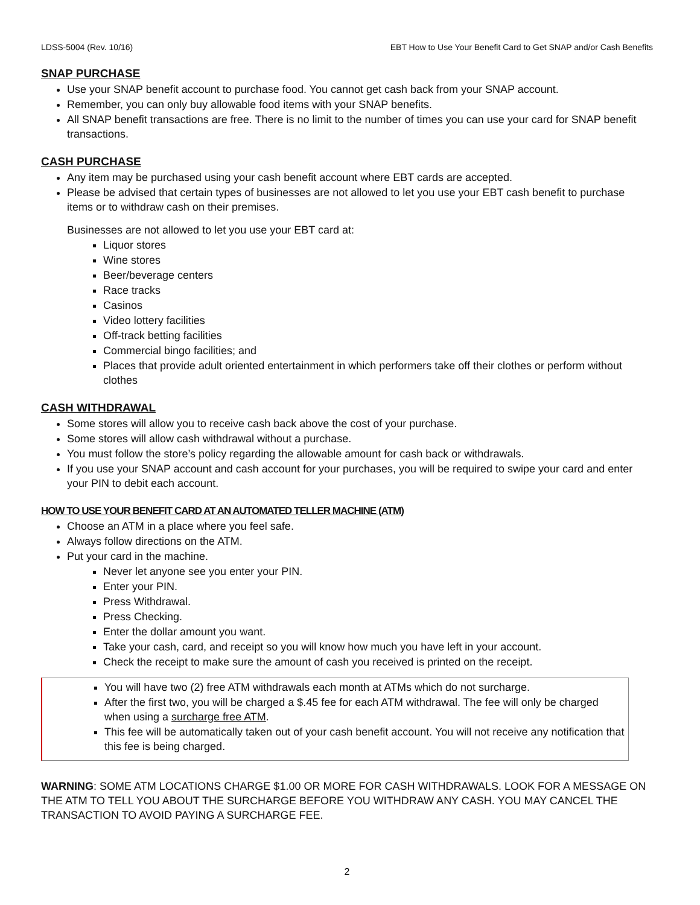LDSS-5004 (Rev. 10/16) EBT How to Use Your Benefit Card to Get SNAP and/or Cash Benefits
SNAP PURCHASE
Use your SNAP benefit account to purchase food. You cannot get cash back from your SNAP account.
Remember, you can only buy allowable food items with your SNAP benefits.
All SNAP benefit transactions are free. There is no limit to the number of times you can use your card for SNAP benefit transactions.
CASH PURCHASE
Any item may be purchased using your cash benefit account where EBT cards are accepted.
Please be advised that certain types of businesses are not allowed to let you use your EBT cash benefit to purchase items or to withdraw cash on their premises.
Businesses are not allowed to let you use your EBT card at:
Liquor stores
Wine stores
Beer/beverage centers
Race tracks
Casinos
Video lottery facilities
Off-track betting facilities
Commercial bingo facilities; and
Places that provide adult oriented entertainment in which performers take off their clothes or perform without clothes
CASH WITHDRAWAL
Some stores will allow you to receive cash back above the cost of your purchase.
Some stores will allow cash withdrawal without a purchase.
You must follow the store’s policy regarding the allowable amount for cash back or withdrawals.
If you use your SNAP account and cash account for your purchases, you will be required to swipe your card and enter your PIN to debit each account.
HOW TO USE YOUR BENEFIT CARD AT AN AUTOMATED TELLER MACHINE (ATM)
Choose an ATM in a place where you feel safe.
Always follow directions on the ATM.
Put your card in the machine.
Never let anyone see you enter your PIN.
Enter your PIN.
Press Withdrawal.
Press Checking.
Enter the dollar amount you want.
Take your cash, card, and receipt so you will know how much you have left in your account.
Check the receipt to make sure the amount of cash you received is printed on the receipt.
You will have two (2) free ATM withdrawals each month at ATMs which do not surcharge.
After the first two, you will be charged a $.45 fee for each ATM withdrawal. The fee will only be charged when using a surcharge free ATM.
This fee will be automatically taken out of your cash benefit account. You will not receive any notification that this fee is being charged.
WARNING: SOME ATM LOCATIONS CHARGE $1.00 OR MORE FOR CASH WITHDRAWALS. LOOK FOR A MESSAGE ON THE ATM TO TELL YOU ABOUT THE SURCHARGE BEFORE YOU WITHDRAW ANY CASH. YOU MAY CANCEL THE TRANSACTION TO AVOID PAYING A SURCHARGE FEE.
2